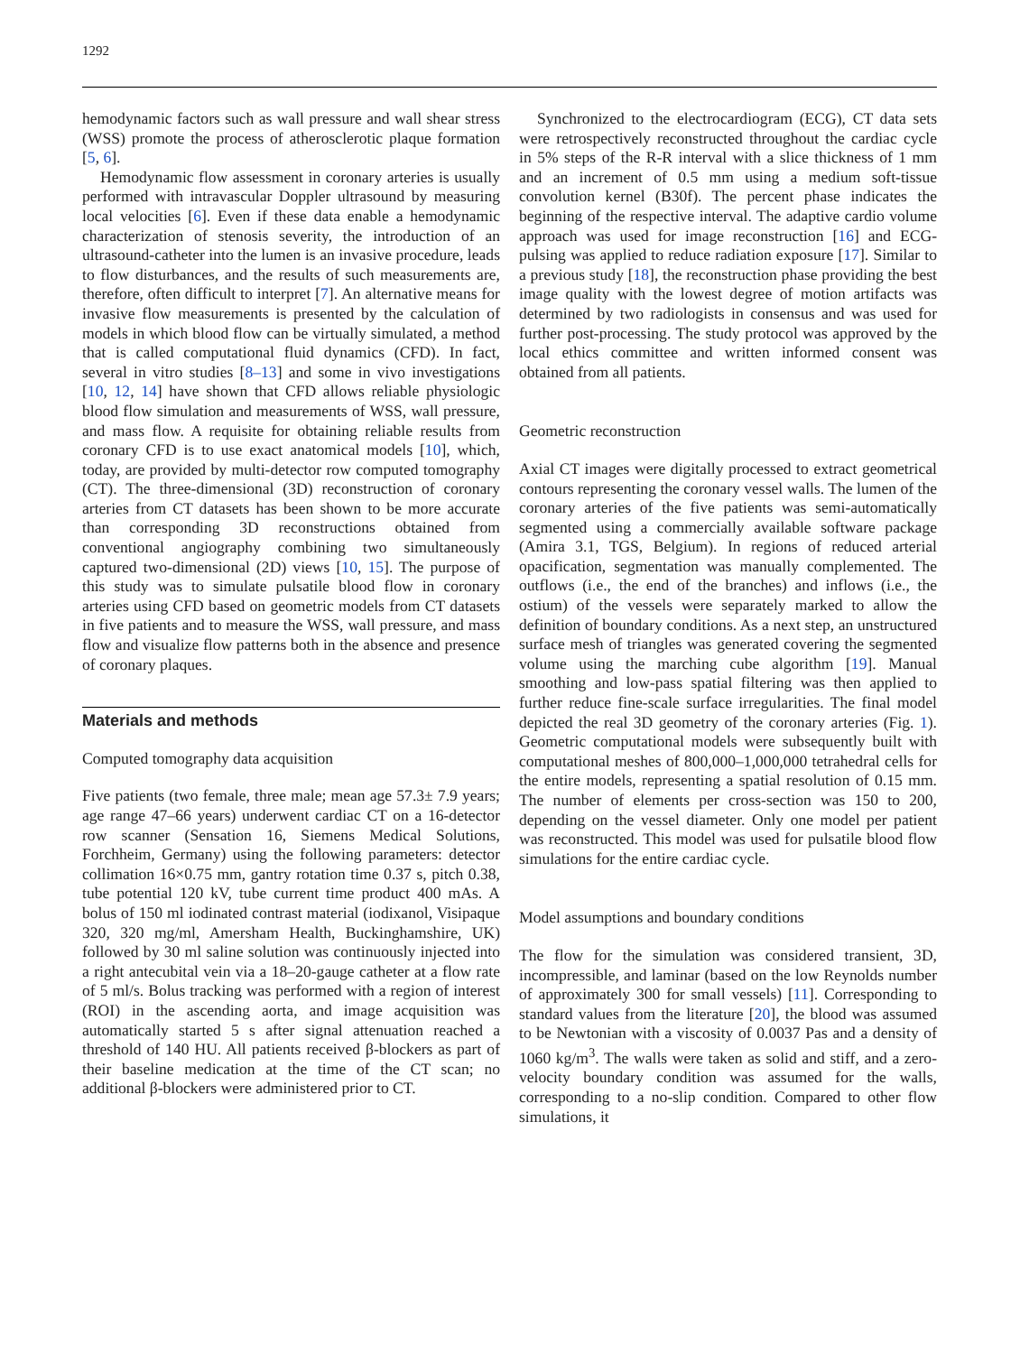1292
hemodynamic factors such as wall pressure and wall shear stress (WSS) promote the process of atherosclerotic plaque formation [5, 6].
Hemodynamic flow assessment in coronary arteries is usually performed with intravascular Doppler ultrasound by measuring local velocities [6]. Even if these data enable a hemodynamic characterization of stenosis severity, the introduction of an ultrasound-catheter into the lumen is an invasive procedure, leads to flow disturbances, and the results of such measurements are, therefore, often difficult to interpret [7]. An alternative means for invasive flow measurements is presented by the calculation of models in which blood flow can be virtually simulated, a method that is called computational fluid dynamics (CFD). In fact, several in vitro studies [8–13] and some in vivo investigations [10, 12, 14] have shown that CFD allows reliable physiologic blood flow simulation and measurements of WSS, wall pressure, and mass flow. A requisite for obtaining reliable results from coronary CFD is to use exact anatomical models [10], which, today, are provided by multi-detector row computed tomography (CT). The three-dimensional (3D) reconstruction of coronary arteries from CT datasets has been shown to be more accurate than corresponding 3D reconstructions obtained from conventional angiography combining two simultaneously captured two-dimensional (2D) views [10, 15]. The purpose of this study was to simulate pulsatile blood flow in coronary arteries using CFD based on geometric models from CT datasets in five patients and to measure the WSS, wall pressure, and mass flow and visualize flow patterns both in the absence and presence of coronary plaques.
Materials and methods
Computed tomography data acquisition
Five patients (two female, three male; mean age 57.3± 7.9 years; age range 47–66 years) underwent cardiac CT on a 16-detector row scanner (Sensation 16, Siemens Medical Solutions, Forchheim, Germany) using the following parameters: detector collimation 16×0.75 mm, gantry rotation time 0.37 s, pitch 0.38, tube potential 120 kV, tube current time product 400 mAs. A bolus of 150 ml iodinated contrast material (iodixanol, Visipaque 320, 320 mg/ml, Amersham Health, Buckinghamshire, UK) followed by 30 ml saline solution was continuously injected into a right antecubital vein via a 18–20-gauge catheter at a flow rate of 5 ml/s. Bolus tracking was performed with a region of interest (ROI) in the ascending aorta, and image acquisition was automatically started 5 s after signal attenuation reached a threshold of 140 HU. All patients received β-blockers as part of their baseline medication at the time of the CT scan; no additional β-blockers were administered prior to CT.
Synchronized to the electrocardiogram (ECG), CT data sets were retrospectively reconstructed throughout the cardiac cycle in 5% steps of the R-R interval with a slice thickness of 1 mm and an increment of 0.5 mm using a medium soft-tissue convolution kernel (B30f). The percent phase indicates the beginning of the respective interval. The adaptive cardio volume approach was used for image reconstruction [16] and ECG-pulsing was applied to reduce radiation exposure [17]. Similar to a previous study [18], the reconstruction phase providing the best image quality with the lowest degree of motion artifacts was determined by two radiologists in consensus and was used for further post-processing. The study protocol was approved by the local ethics committee and written informed consent was obtained from all patients.
Geometric reconstruction
Axial CT images were digitally processed to extract geometrical contours representing the coronary vessel walls. The lumen of the coronary arteries of the five patients was semi-automatically segmented using a commercially available software package (Amira 3.1, TGS, Belgium). In regions of reduced arterial opacification, segmentation was manually complemented. The outflows (i.e., the end of the branches) and inflows (i.e., the ostium) of the vessels were separately marked to allow the definition of boundary conditions. As a next step, an unstructured surface mesh of triangles was generated covering the segmented volume using the marching cube algorithm [19]. Manual smoothing and low-pass spatial filtering was then applied to further reduce fine-scale surface irregularities. The final model depicted the real 3D geometry of the coronary arteries (Fig. 1). Geometric computational models were subsequently built with computational meshes of 800,000–1,000,000 tetrahedral cells for the entire models, representing a spatial resolution of 0.15 mm. The number of elements per cross-section was 150 to 200, depending on the vessel diameter. Only one model per patient was reconstructed. This model was used for pulsatile blood flow simulations for the entire cardiac cycle.
Model assumptions and boundary conditions
The flow for the simulation was considered transient, 3D, incompressible, and laminar (based on the low Reynolds number of approximately 300 for small vessels) [11]. Corresponding to standard values from the literature [20], the blood was assumed to be Newtonian with a viscosity of 0.0037 Pas and a density of 1060 kg/m<sup>3</sup>. The walls were taken as solid and stiff, and a zero-velocity boundary condition was assumed for the walls, corresponding to a no-slip condition. Compared to other flow simulations, it